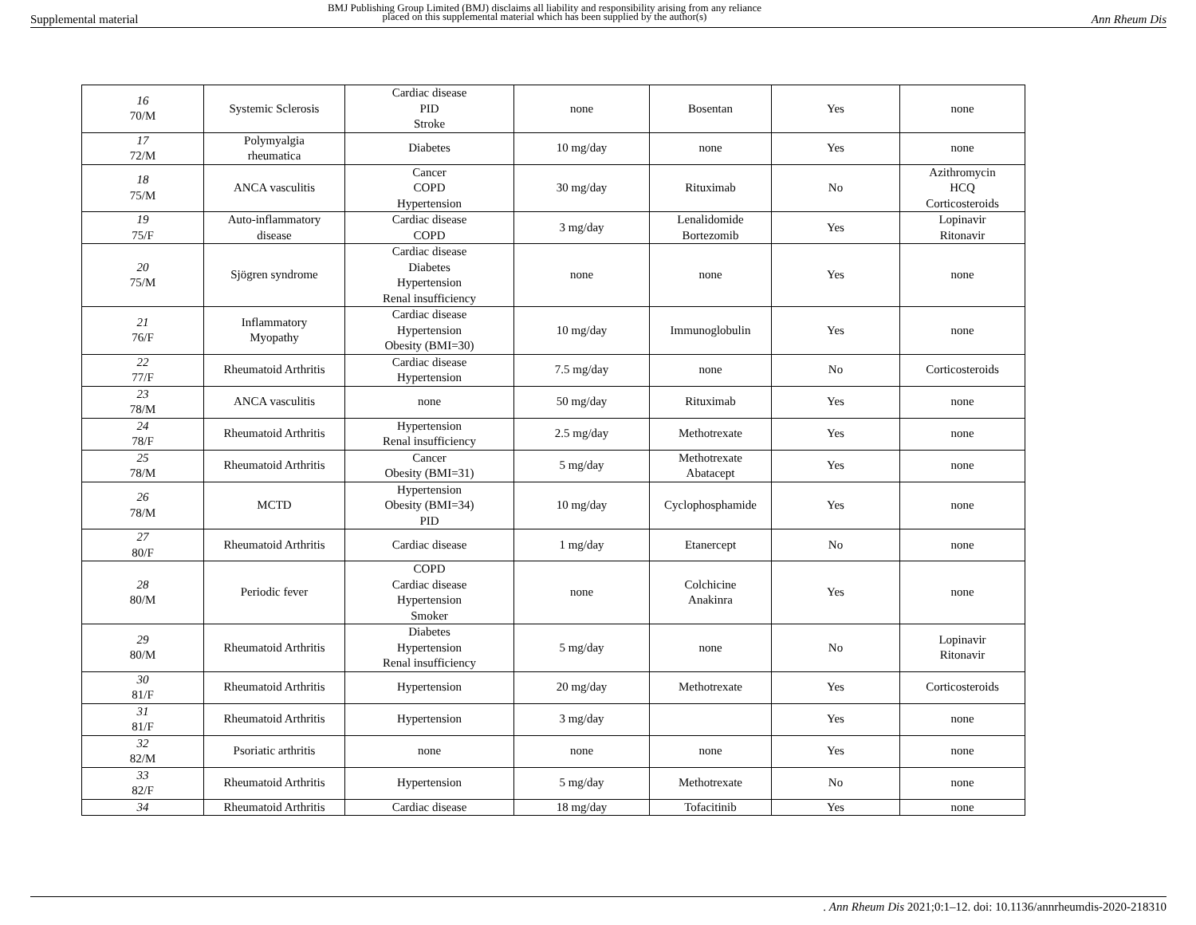Supplemental material
BMJ Publishing Group Limited (BMJ) disclaims all liability and responsibility arising from any reliance
placed on this supplemental material which has been supplied by the author(s)
Ann Rheum Dis
| 16 70/M | Systemic Sclerosis | Cardiac disease PID Stroke | none | Bosentan | Yes | none |
| 17 72/M | Polymyalgia rheumatica | Diabetes | 10 mg/day | none | Yes | none |
| 18 75/M | ANCA vasculitis | Cancer COPD Hypertension | 30 mg/day | Rituximab | No | Azithromycin HCQ Corticosteroids |
| 19 75/F | Auto-inflammatory disease | Cardiac disease COPD | 3 mg/day | Lenalidomide Bortezomib | Yes | Lopinavir Ritonavir |
| 20 75/M | Sjögren syndrome | Cardiac disease Diabetes Hypertension Renal insufficiency | none | none | Yes | none |
| 21 76/F | Inflammatory Myopathy | Cardiac disease Hypertension Obesity (BMI=30) | 10 mg/day | Immunoglobulin | Yes | none |
| 22 77/F | Rheumatoid Arthritis | Cardiac disease Hypertension | 7.5 mg/day | none | No | Corticosteroids |
| 23 78/M | ANCA vasculitis | none | 50 mg/day | Rituximab | Yes | none |
| 24 78/F | Rheumatoid Arthritis | Hypertension Renal insufficiency | 2.5 mg/day | Methotrexate | Yes | none |
| 25 78/M | Rheumatoid Arthritis | Cancer Obesity (BMI=31) | 5 mg/day | Methotrexate Abatacept | Yes | none |
| 26 78/M | MCTD | Hypertension Obesity (BMI=34) PID | 10 mg/day | Cyclophosphamide | Yes | none |
| 27 80/F | Rheumatoid Arthritis | Cardiac disease | 1 mg/day | Etanercept | No | none |
| 28 80/M | Periodic fever | COPD Cardiac disease Hypertension Smoker | none | Colchicine Anakinra | Yes | none |
| 29 80/M | Rheumatoid Arthritis | Diabetes Hypertension Renal insufficiency | 5 mg/day | none | No | Lopinavir Ritonavir |
| 30 81/F | Rheumatoid Arthritis | Hypertension | 20 mg/day | Methotrexate | Yes | Corticosteroids |
| 31 81/F | Rheumatoid Arthritis | Hypertension | 3 mg/day | | Yes | none |
| 32 82/M | Psoriatic arthritis | none | none | none | Yes | none |
| 33 82/F | Rheumatoid Arthritis | Hypertension | 5 mg/day | Methotrexate | No | none |
| 34 | Rheumatoid Arthritis | Cardiac disease | 18 mg/day | Tofacitinib | Yes | none |
. Ann Rheum Dis 2021;0:1–12. doi: 10.1136/annrheumdis-2020-218310